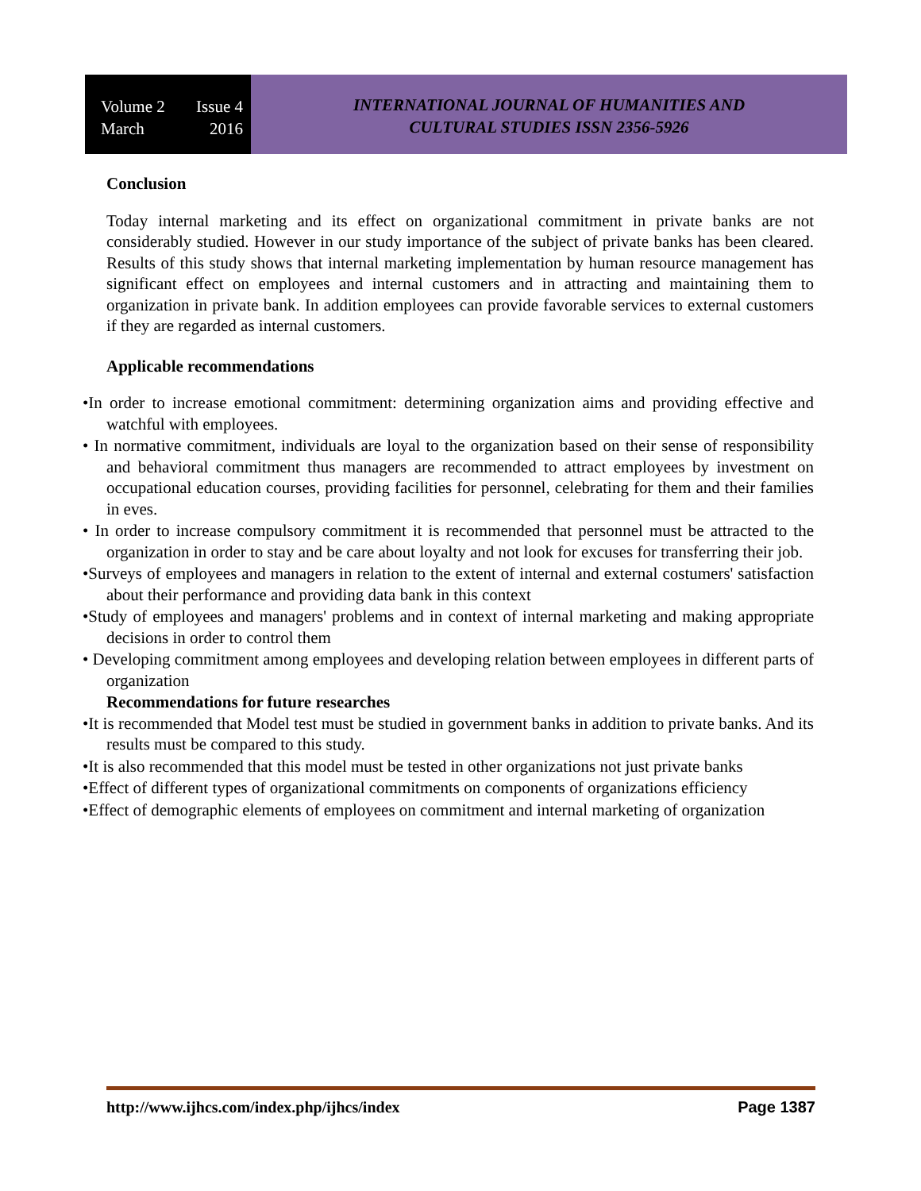Volume 2 Issue 4
March 2016
INTERNATIONAL JOURNAL OF HUMANITIES AND
CULTURAL STUDIES ISSN 2356-5926
Conclusion
Today internal marketing and its effect on organizational commitment in private banks are not considerably studied. However in our study importance of the subject of private banks has been cleared. Results of this study shows that internal marketing implementation by human resource management has significant effect on employees and internal customers and in attracting and maintaining them to organization in private bank. In addition employees can provide favorable services to external customers if they are regarded as internal customers.
Applicable recommendations
•In order to increase emotional commitment: determining organization aims and providing effective and watchful with employees.
• In normative commitment, individuals are loyal to the organization based on their sense of responsibility and behavioral commitment thus managers are recommended to attract employees by investment on occupational education courses, providing facilities for personnel, celebrating for them and their families in eves.
• In order to increase compulsory commitment it is recommended that personnel must be attracted to the organization in order to stay and be care about loyalty and not look for excuses for transferring their job.
•Surveys of employees and managers in relation to the extent of internal and external costumers' satisfaction about their performance and providing data bank in this context
•Study of employees and managers' problems and in context of internal marketing and making appropriate decisions in order to control them
• Developing commitment among employees and developing relation between employees in different parts of organization
Recommendations for future researches
•It is recommended that Model test must be studied in government banks in addition to private banks. And its results must be compared to this study.
•It is also recommended that this model must be tested in other organizations not just private banks
•Effect of different types of organizational commitments on components of organizations efficiency
•Effect of demographic elements of employees on commitment and internal marketing of organization
http://www.ijhcs.com/index.php/ijhcs/index Page 1387